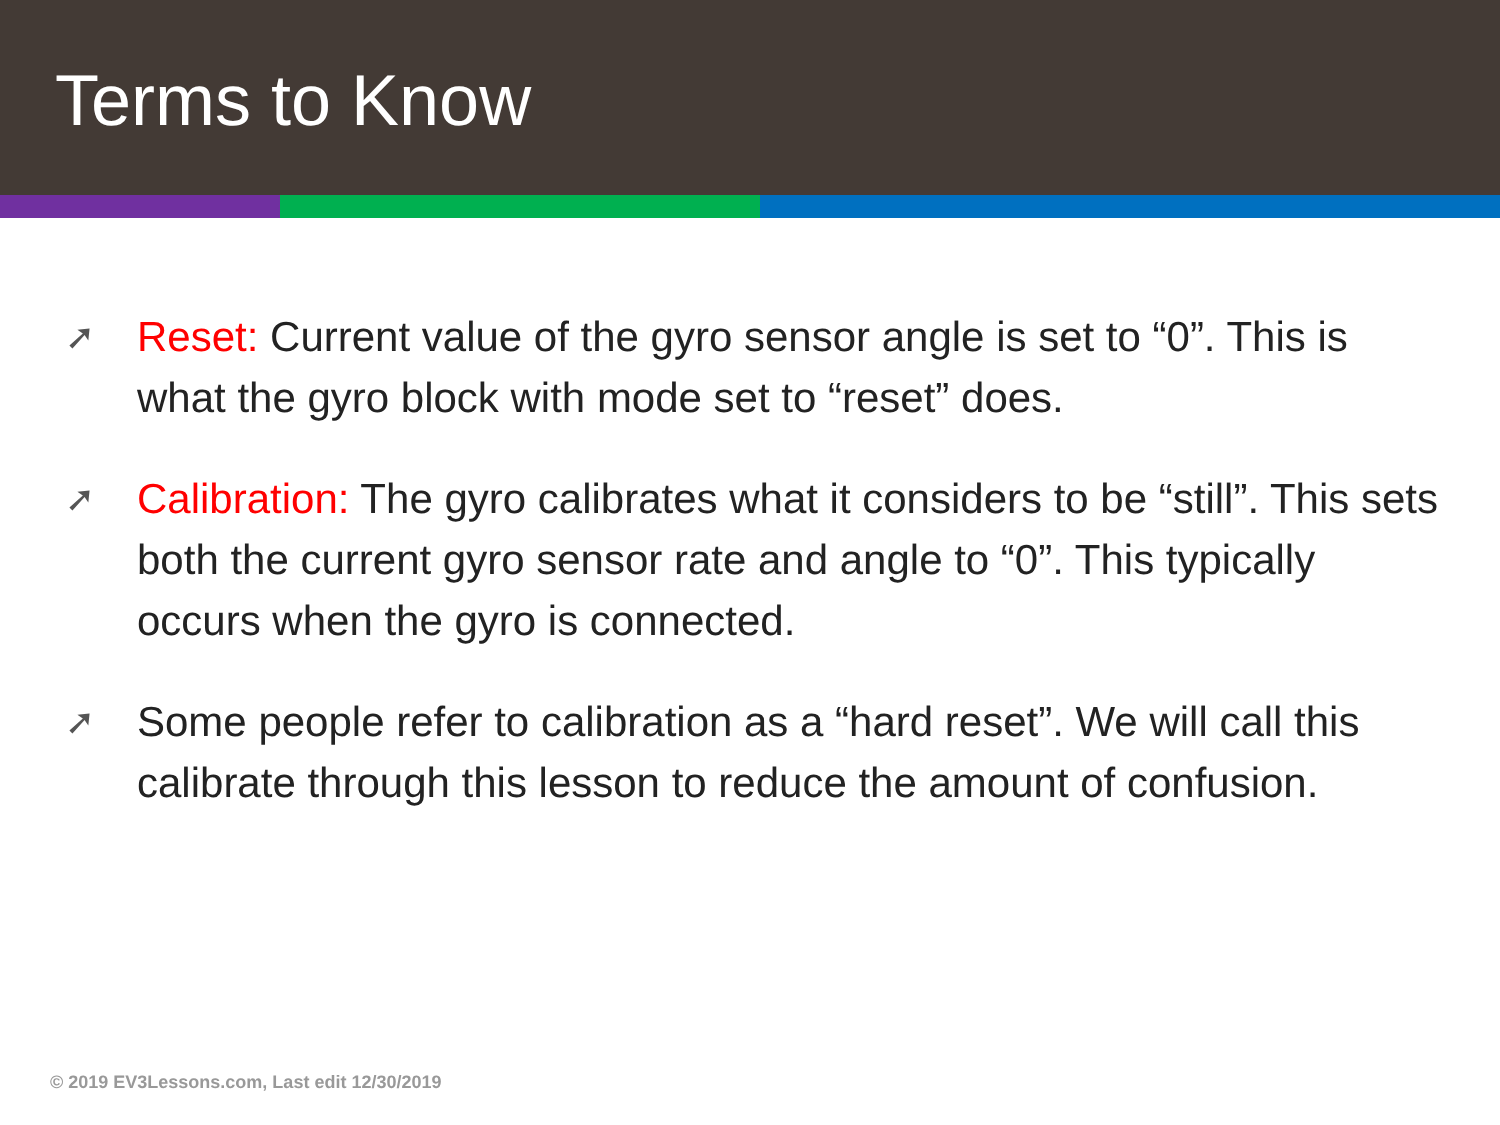Terms to Know
➚ Reset: Current value of the gyro sensor angle is set to “0”. This is what the gyro block with mode set to “reset” does.
➚ Calibration: The gyro calibrates what it considers to be “still”. This sets both the current gyro sensor rate and angle to “0”. This typically occurs when the gyro is connected.
➚ Some people refer to calibration as a “hard reset”. We will call this calibrate through this lesson to reduce the amount of confusion.
© 2019 EV3Lessons.com, Last edit 12/30/2019